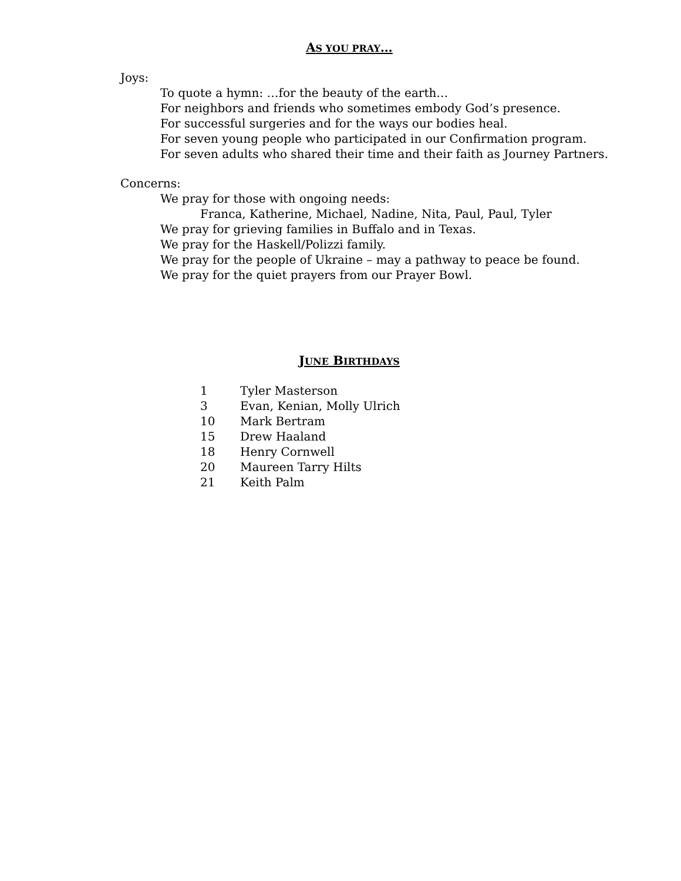AS YOU PRAY…
Joys:
To quote a hymn: …for the beauty of the earth…
For neighbors and friends who sometimes embody God’s presence.
For successful surgeries and for the ways our bodies heal.
For seven young people who participated in our Confirmation program.
For seven adults who shared their time and their faith as Journey Partners.
Concerns:
We pray for those with ongoing needs:
Franca, Katherine, Michael, Nadine, Nita, Paul, Paul, Tyler
We pray for grieving families in Buffalo and in Texas.
We pray for the Haskell/Polizzi family.
We pray for the people of Ukraine – may a pathway to peace be found.
We pray for the quiet prayers from our Prayer Bowl.
JUNE BIRTHDAYS
| 1 | Tyler Masterson |
| 3 | Evan, Kenian, Molly Ulrich |
| 10 | Mark Bertram |
| 15 | Drew Haaland |
| 18 | Henry Cornwell |
| 20 | Maureen Tarry Hilts |
| 21 | Keith Palm |